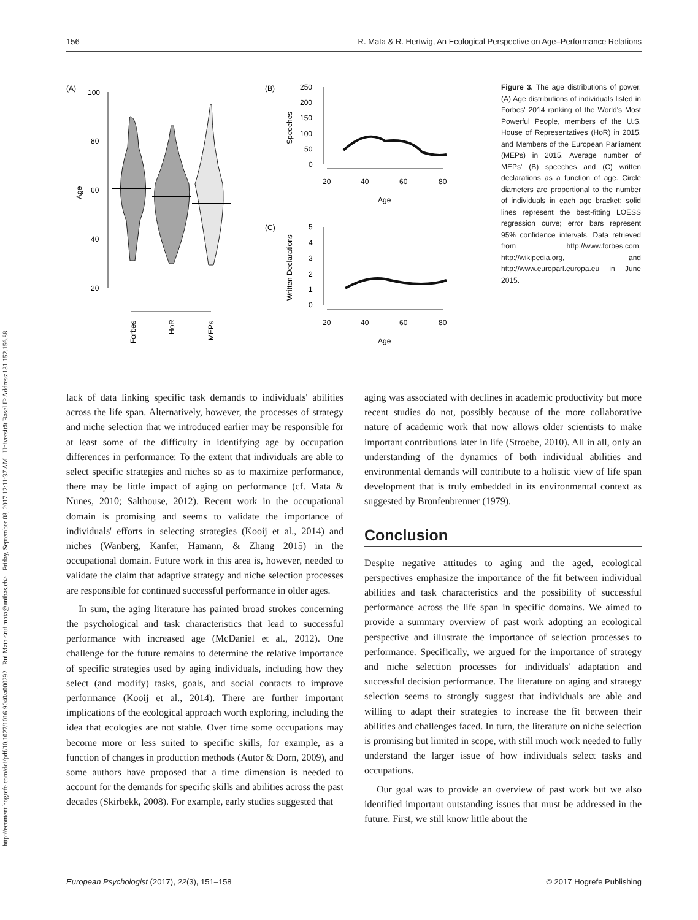http://econtent.hogrefe.com/doi/pdf/10.1027/1016-9040/a000292 - Rui Mata <rui.mata@unibas.ch> - Friday, September 08, 2017 12:11:37 AM - Universität Basel IP Address:131.152.156.88
156 R. Mata & R. Hertwig, An Ecological Perspective on Age–Performance Relations
(A)
100
80
60
40
20
Age
Forbes
HoR
MEPs
(B)
250
200
150
100
50
0
Speeches
20
40
60
80
Age
(C)
5
4
3
2
1
0
Written Declarations
20
40
60
80
Age
Figure 3. The age distributions of power. (A) Age distributions of individuals listed in Forbes' 2014 ranking of the World's Most Powerful People, members of the U.S. House of Representatives (HoR) in 2015, and Members of the European Parliament (MEPs) in 2015. Average number of MEPs' (B) speeches and (C) written declarations as a function of age. Circle diameters are proportional to the number of individuals in each age bracket; solid lines represent the best-fitting LOESS regression curve; error bars represent 95% confidence intervals. Data retrieved from http://www.forbes.com, http://wikipedia.org, and http://www.europarl.europa.eu in June 2015.
lack of data linking specific task demands to individuals' abilities across the life span. Alternatively, however, the processes of strategy and niche selection that we introduced earlier may be responsible for at least some of the difficulty in identifying age by occupation differences in performance: To the extent that individuals are able to select specific strategies and niches so as to maximize performance, there may be little impact of aging on performance (cf. Mata & Nunes, 2010; Salthouse, 2012). Recent work in the occupational domain is promising and seems to validate the importance of individuals' efforts in selecting strategies (Kooij et al., 2014) and niches (Wanberg, Kanfer, Hamann, & Zhang 2015) in the occupational domain. Future work in this area is, however, needed to validate the claim that adaptive strategy and niche selection processes are responsible for continued successful performance in older ages.
In sum, the aging literature has painted broad strokes concerning the psychological and task characteristics that lead to successful performance with increased age (McDaniel et al., 2012). One challenge for the future remains to determine the relative importance of specific strategies used by aging individuals, including how they select (and modify) tasks, goals, and social contacts to improve performance (Kooij et al., 2014). There are further important implications of the ecological approach worth exploring, including the idea that ecologies are not stable. Over time some occupations may become more or less suited to specific skills, for example, as a function of changes in production methods (Autor & Dorn, 2009), and some authors have proposed that a time dimension is needed to account for the demands for specific skills and abilities across the past decades (Skirbekk, 2008). For example, early studies suggested that
aging was associated with declines in academic productivity but more recent studies do not, possibly because of the more collaborative nature of academic work that now allows older scientists to make important contributions later in life (Stroebe, 2010). All in all, only an understanding of the dynamics of both individual abilities and environmental demands will contribute to a holistic view of life span development that is truly embedded in its environmental context as suggested by Bronfenbrenner (1979).
Conclusion
Despite negative attitudes to aging and the aged, ecological perspectives emphasize the importance of the fit between individual abilities and task characteristics and the possibility of successful performance across the life span in specific domains. We aimed to provide a summary overview of past work adopting an ecological perspective and illustrate the importance of selection processes to performance. Specifically, we argued for the importance of strategy and niche selection processes for individuals' adaptation and successful decision performance. The literature on aging and strategy selection seems to strongly suggest that individuals are able and willing to adapt their strategies to increase the fit between their abilities and challenges faced. In turn, the literature on niche selection is promising but limited in scope, with still much work needed to fully understand the larger issue of how individuals select tasks and occupations.
Our goal was to provide an overview of past work but we also identified important outstanding issues that must be addressed in the future. First, we still know little about the
European Psychologist (2017), 22(3), 151–158 © 2017 Hogrefe Publishing